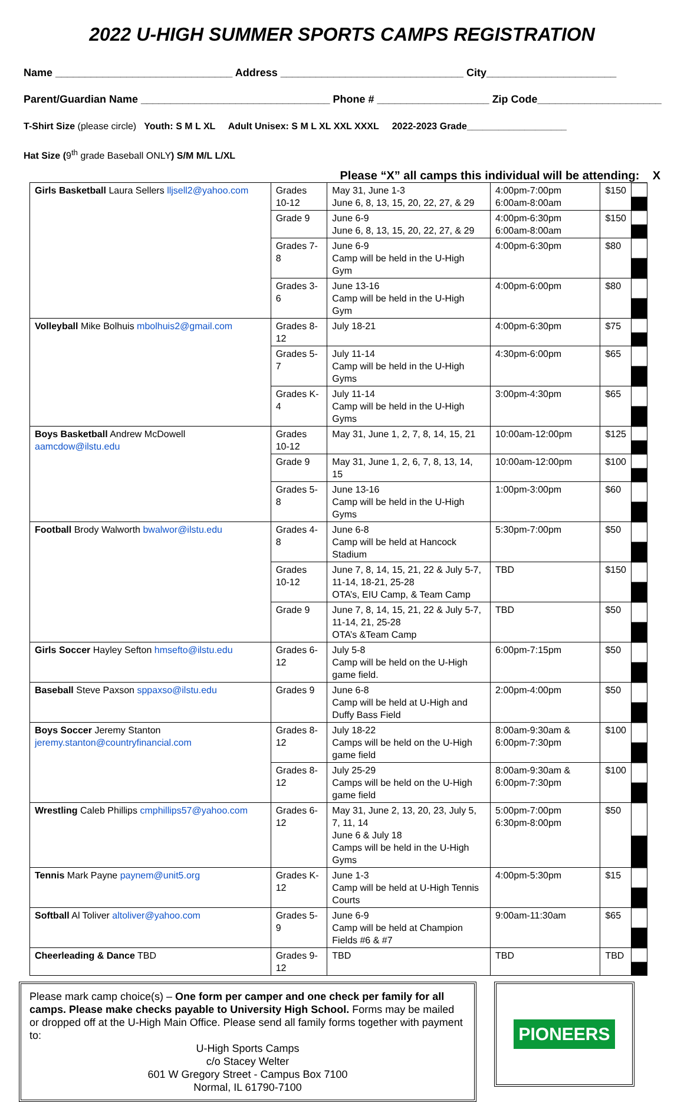2022 U-HIGH SUMMER SPORTS CAMPS REGISTRATION
Name ______________________________ Address _______________________________ City______________________
Parent/Guardian Name ________________________________ Phone # ___________________ Zip Code_____________________
T-Shirt Size (please circle) Youth: S M L XL Adult Unisex: S M L XL XXL XXXL 2022-2023 Grade___________________
Hat Size (9<sup>th</sup> grade Baseball ONLY) S/M M/L L/XL
Please “X” all camps this individual will be attending: X
| Girls Basketball Laura Sellers lljsell2@yahoo.com | Grades 10-12 | May 31, June 1-3 June 6, 8, 13, 15, 20, 22, 27, & 29 | 4:00pm-7:00pm 6:00am-8:00am | $150 | |
| | Grade 9 | June 6-9 June 6, 8, 13, 15, 20, 22, 27, & 29 | 4:00pm-6:30pm 6:00am-8:00am | $150 | |
| | Grades 7-8 | June 6-9 Camp will be held in the U-High Gym | 4:00pm-6:30pm | $80 | |
| | Grades 3-6 | June 13-16 Camp will be held in the U-High Gym | 4:00pm-6:00pm | $80 | |
| Volleyball Mike Bolhuis mbolhuis2@gmail.com | Grades 8-12 | July 18-21 | 4:00pm-6:30pm | $75 | |
| | Grades 5-7 | July 11-14 Camp will be held in the U-High Gyms | 4:30pm-6:00pm | $65 | |
| | Grades K-4 | July 11-14 Camp will be held in the U-High Gyms | 3:00pm-4:30pm | $65 | |
| Boys Basketball Andrew McDowell aamcdow@ilstu.edu | Grades 10-12 | May 31, June 1, 2, 7, 8, 14, 15, 21 | 10:00am-12:00pm | $125 | |
| | Grade 9 | May 31, June 1, 2, 6, 7, 8, 13, 14, 15 | 10:00am-12:00pm | $100 | |
| | Grades 5-8 | June 13-16 Camp will be held in the U-High Gyms | 1:00pm-3:00pm | $60 | |
| Football Brody Walworth bwalwor@ilstu.edu | Grades 4-8 | June 6-8 Camp will be held at Hancock Stadium | 5:30pm-7:00pm | $50 | |
| | Grades 10-12 | June 7, 8, 14, 15, 21, 22 & July 5-7, 11-14, 18-21, 25-28 OTA’s, EIU Camp, & Team Camp | TBD | $150 | |
| | Grade 9 | June 7, 8, 14, 15, 21, 22 & July 5-7, 11-14, 21, 25-28 OTA’s &Team Camp | TBD | $50 | |
| Girls Soccer Hayley Sefton hmsefto@ilstu.edu | Grades 6-12 | July 5-8 Camp will be held on the U-High game field. | 6:00pm-7:15pm | $50 | |
| Baseball Steve Paxson sppaxso@ilstu.edu | Grades 9 | June 6-8 Camp will be held at U-High and Duffy Bass Field | 2:00pm-4:00pm | $50 | |
| Boys Soccer Jeremy Stanton jeremy.stanton@countryfinancial.com | Grades 8-12 | July 18-22 Camps will be held on the U-High game field | 8:00am-9:30am & 6:00pm-7:30pm | $100 | |
| | Grades 8-12 | July 25-29 Camps will be held on the U-High game field | 8:00am-9:30am & 6:00pm-7:30pm | $100 | |
| Wrestling Caleb Phillips cmphillips57@yahoo.com | Grades 6-12 | May 31, June 2, 13, 20, 23, July 5, 7, 11, 14 June 6 & July 18 Camps will be held in the U-High Gyms | 5:00pm-7:00pm 6:30pm-8:00pm | $50 | |
| Tennis Mark Payne paynem@unit5.org | Grades K-12 | June 1-3 Camp will be held at U-High Tennis Courts | 4:00pm-5:30pm | $15 | |
| Softball Al Toliver altoliver@yahoo.com | Grades 5-9 | June 6-9 Camp will be held at Champion Fields #6 & #7 | 9:00am-11:30am | $65 | |
| Cheerleading & Dance TBD | Grades 9-12 | TBD | TBD | TBD | |
Please mark camp choice(s) – One form per camper and one check per family for all camps. Please make checks payable to University High School. Forms may be mailed or dropped off at the U-High Main Office. Please send all family forms together with payment to:
U-High Sports Camps
c/o Stacey Welter
601 W Gregory Street - Campus Box 7100
Normal, IL 61790-7100
PIONEERS